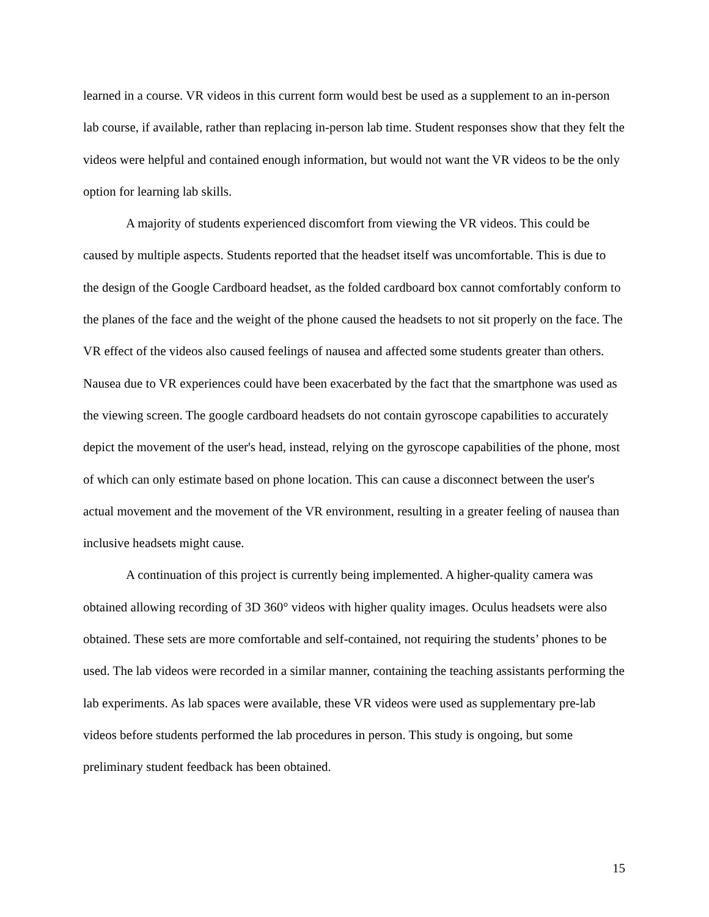learned in a course. VR videos in this current form would best be used as a supplement to an in-person lab course, if available, rather than replacing in-person lab time. Student responses show that they felt the videos were helpful and contained enough information, but would not want the VR videos to be the only option for learning lab skills.
A majority of students experienced discomfort from viewing the VR videos. This could be caused by multiple aspects. Students reported that the headset itself was uncomfortable. This is due to the design of the Google Cardboard headset, as the folded cardboard box cannot comfortably conform to the planes of the face and the weight of the phone caused the headsets to not sit properly on the face. The VR effect of the videos also caused feelings of nausea and affected some students greater than others. Nausea due to VR experiences could have been exacerbated by the fact that the smartphone was used as the viewing screen. The google cardboard headsets do not contain gyroscope capabilities to accurately depict the movement of the user's head, instead, relying on the gyroscope capabilities of the phone, most of which can only estimate based on phone location. This can cause a disconnect between the user's actual movement and the movement of the VR environment, resulting in a greater feeling of nausea than inclusive headsets might cause.
A continuation of this project is currently being implemented. A higher-quality camera was obtained allowing recording of 3D 360° videos with higher quality images. Oculus headsets were also obtained. These sets are more comfortable and self-contained, not requiring the students’ phones to be used. The lab videos were recorded in a similar manner, containing the teaching assistants performing the lab experiments. As lab spaces were available, these VR videos were used as supplementary pre-lab videos before students performed the lab procedures in person. This study is ongoing, but some preliminary student feedback has been obtained.
15